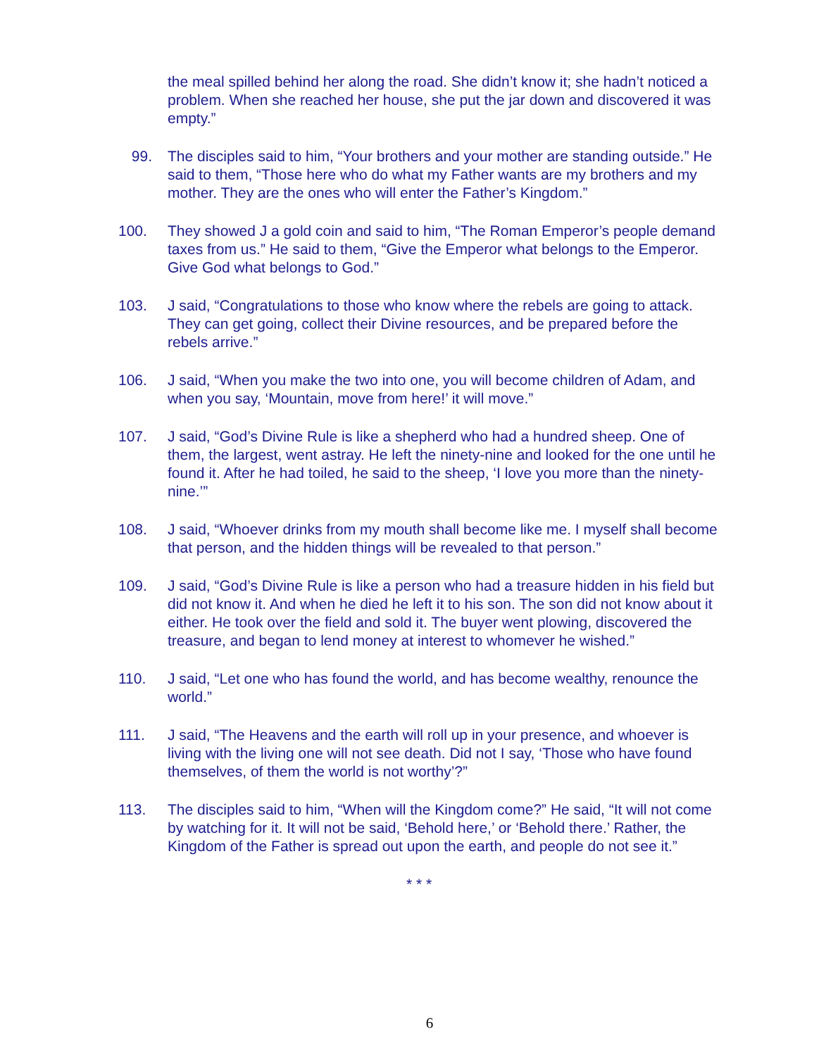the meal spilled behind her along the road. She didn’t know it; she hadn’t noticed a problem. When she reached her house, she put the jar down and discovered it was empty.”
99. The disciples said to him, “Your brothers and your mother are standing outside.” He said to them, “Those here who do what my Father wants are my brothers and my mother. They are the ones who will enter the Father’s Kingdom.”
100. They showed J a gold coin and said to him, “The Roman Emperor’s people demand taxes from us.” He said to them, “Give the Emperor what belongs to the Emperor. Give God what belongs to God.”
103. J said, “Congratulations to those who know where the rebels are going to attack. They can get going, collect their Divine resources, and be prepared before the rebels arrive.”
106. J said, “When you make the two into one, you will become children of Adam, and when you say, ‘Mountain, move from here!’ it will move.”
107. J said, “God’s Divine Rule is like a shepherd who had a hundred sheep. One of them, the largest, went astray. He left the ninety-nine and looked for the one until he found it. After he had toiled, he said to the sheep, ‘I love you more than the ninety-nine.’”
108. J said, “Whoever drinks from my mouth shall become like me. I myself shall become that person, and the hidden things will be revealed to that person.”
109. J said, “God’s Divine Rule is like a person who had a treasure hidden in his field but did not know it. And when he died he left it to his son. The son did not know about it either. He took over the field and sold it. The buyer went plowing, discovered the treasure, and began to lend money at interest to whomever he wished.”
110. J said, “Let one who has found the world, and has become wealthy, renounce the world.”
111. J said, “The Heavens and the earth will roll up in your presence, and whoever is living with the living one will not see death. Did not I say, ‘Those who have found themselves, of them the world is not worthy’?”
113. The disciples said to him, “When will the Kingdom come?” He said, “It will not come by watching for it. It will not be said, ‘Behold here,’ or ‘Behold there.’ Rather, the Kingdom of the Father is spread out upon the earth, and people do not see it.”
* * *
6